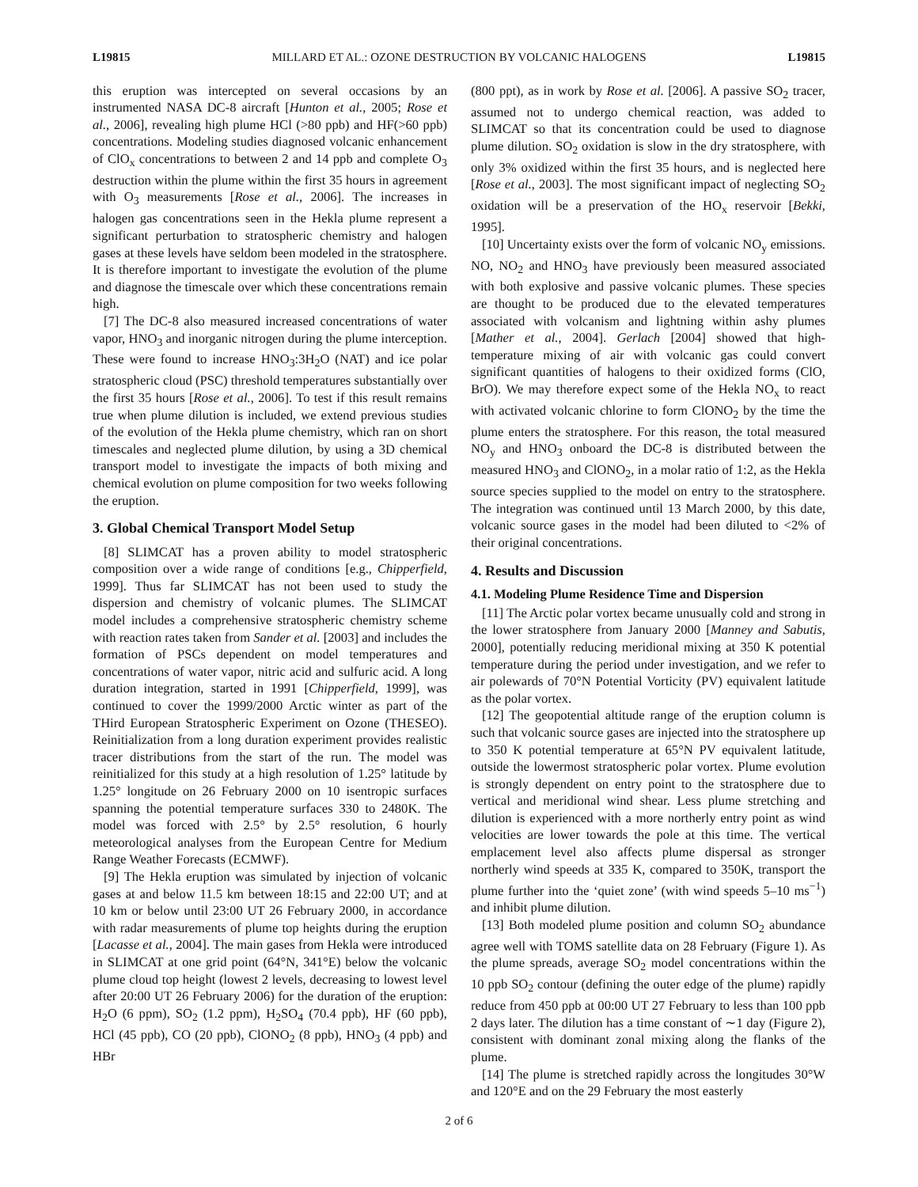L19815 MILLARD ET AL.: OZONE DESTRUCTION BY VOLCANIC HALOGENS L19815
this eruption was intercepted on several occasions by an instrumented NASA DC-8 aircraft [Hunton et al., 2005; Rose et al., 2006], revealing high plume HCl (>80 ppb) and HF(>60 ppb) concentrations. Modeling studies diagnosed volcanic enhancement of ClO<sub>x</sub> concentrations to between 2 and 14 ppb and complete O<sub>3</sub> destruction within the plume within the first 35 hours in agreement with O<sub>3</sub> measurements [Rose et al., 2006]. The increases in halogen gas concentrations seen in the Hekla plume represent a significant perturbation to stratospheric chemistry and halogen gases at these levels have seldom been modeled in the stratosphere. It is therefore important to investigate the evolution of the plume and diagnose the timescale over which these concentrations remain high.
[7] The DC-8 also measured increased concentrations of water vapor, HNO<sub>3</sub> and inorganic nitrogen during the plume interception. These were found to increase HNO<sub>3</sub>:3H<sub>2</sub>O (NAT) and ice polar stratospheric cloud (PSC) threshold temperatures substantially over the first 35 hours [Rose et al., 2006]. To test if this result remains true when plume dilution is included, we extend previous studies of the evolution of the Hekla plume chemistry, which ran on short timescales and neglected plume dilution, by using a 3D chemical transport model to investigate the impacts of both mixing and chemical evolution on plume composition for two weeks following the eruption.
3. Global Chemical Transport Model Setup
[8] SLIMCAT has a proven ability to model stratospheric composition over a wide range of conditions [e.g., Chipperfield, 1999]. Thus far SLIMCAT has not been used to study the dispersion and chemistry of volcanic plumes. The SLIMCAT model includes a comprehensive stratospheric chemistry scheme with reaction rates taken from Sander et al. [2003] and includes the formation of PSCs dependent on model temperatures and concentrations of water vapor, nitric acid and sulfuric acid. A long duration integration, started in 1991 [Chipperfield, 1999], was continued to cover the 1999/2000 Arctic winter as part of the THird European Stratospheric Experiment on Ozone (THESEO). Reinitialization from a long duration experiment provides realistic tracer distributions from the start of the run. The model was reinitialized for this study at a high resolution of 1.25° latitude by 1.25° longitude on 26 February 2000 on 10 isentropic surfaces spanning the potential temperature surfaces 330 to 2480K. The model was forced with 2.5° by 2.5° resolution, 6 hourly meteorological analyses from the European Centre for Medium Range Weather Forecasts (ECMWF).
[9] The Hekla eruption was simulated by injection of volcanic gases at and below 11.5 km between 18:15 and 22:00 UT; and at 10 km or below until 23:00 UT 26 February 2000, in accordance with radar measurements of plume top heights during the eruption [Lacasse et al., 2004]. The main gases from Hekla were introduced in SLIMCAT at one grid point (64°N, 341°E) below the volcanic plume cloud top height (lowest 2 levels, decreasing to lowest level after 20:00 UT 26 February 2006) for the duration of the eruption: H<sub>2</sub>O (6 ppm), SO<sub>2</sub> (1.2 ppm), H<sub>2</sub>SO<sub>4</sub> (70.4 ppb), HF (60 ppb), HCl (45 ppb), CO (20 ppb), ClONO<sub>2</sub> (8 ppb), HNO<sub>3</sub> (4 ppb) and HBr
(800 ppt), as in work by Rose et al. [2006]. A passive SO<sub>2</sub> tracer, assumed not to undergo chemical reaction, was added to SLIMCAT so that its concentration could be used to diagnose plume dilution. SO<sub>2</sub> oxidation is slow in the dry stratosphere, with only 3% oxidized within the first 35 hours, and is neglected here [Rose et al., 2003]. The most significant impact of neglecting SO<sub>2</sub> oxidation will be a preservation of the HO<sub>x</sub> reservoir [Bekki, 1995].
[10] Uncertainty exists over the form of volcanic NO<sub>y</sub> emissions. NO, NO<sub>2</sub> and HNO<sub>3</sub> have previously been measured associated with both explosive and passive volcanic plumes. These species are thought to be produced due to the elevated temperatures associated with volcanism and lightning within ashy plumes [Mather et al., 2004]. Gerlach [2004] showed that high-temperature mixing of air with volcanic gas could convert significant quantities of halogens to their oxidized forms (ClO, BrO). We may therefore expect some of the Hekla NO<sub>x</sub> to react with activated volcanic chlorine to form ClONO<sub>2</sub> by the time the plume enters the stratosphere. For this reason, the total measured NO<sub>y</sub> and HNO<sub>3</sub> onboard the DC-8 is distributed between the measured HNO<sub>3</sub> and ClONO<sub>2</sub>, in a molar ratio of 1:2, as the Hekla source species supplied to the model on entry to the stratosphere. The integration was continued until 13 March 2000, by this date, volcanic source gases in the model had been diluted to <2% of their original concentrations.
4. Results and Discussion
4.1. Modeling Plume Residence Time and Dispersion
[11] The Arctic polar vortex became unusually cold and strong in the lower stratosphere from January 2000 [Manney and Sabutis, 2000], potentially reducing meridional mixing at 350 K potential temperature during the period under investigation, and we refer to air polewards of 70°N Potential Vorticity (PV) equivalent latitude as the polar vortex.
[12] The geopotential altitude range of the eruption column is such that volcanic source gases are injected into the stratosphere up to 350 K potential temperature at 65°N PV equivalent latitude, outside the lowermost stratospheric polar vortex. Plume evolution is strongly dependent on entry point to the stratosphere due to vertical and meridional wind shear. Less plume stretching and dilution is experienced with a more northerly entry point as wind velocities are lower towards the pole at this time. The vertical emplacement level also affects plume dispersal as stronger northerly wind speeds at 335 K, compared to 350K, transport the plume further into the ‘quiet zone’ (with wind speeds 5–10 ms<sup>−1</sup>) and inhibit plume dilution.
[13] Both modeled plume position and column SO<sub>2</sub> abundance agree well with TOMS satellite data on 28 February (Figure 1). As the plume spreads, average SO<sub>2</sub> model concentrations within the 10 ppb SO<sub>2</sub> contour (defining the outer edge of the plume) rapidly reduce from 450 ppb at 00:00 UT 27 February to less than 100 ppb 2 days later. The dilution has a time constant of ∼1 day (Figure 2), consistent with dominant zonal mixing along the flanks of the plume.
[14] The plume is stretched rapidly across the longitudes 30°W and 120°E and on the 29 February the most easterly
2 of 6